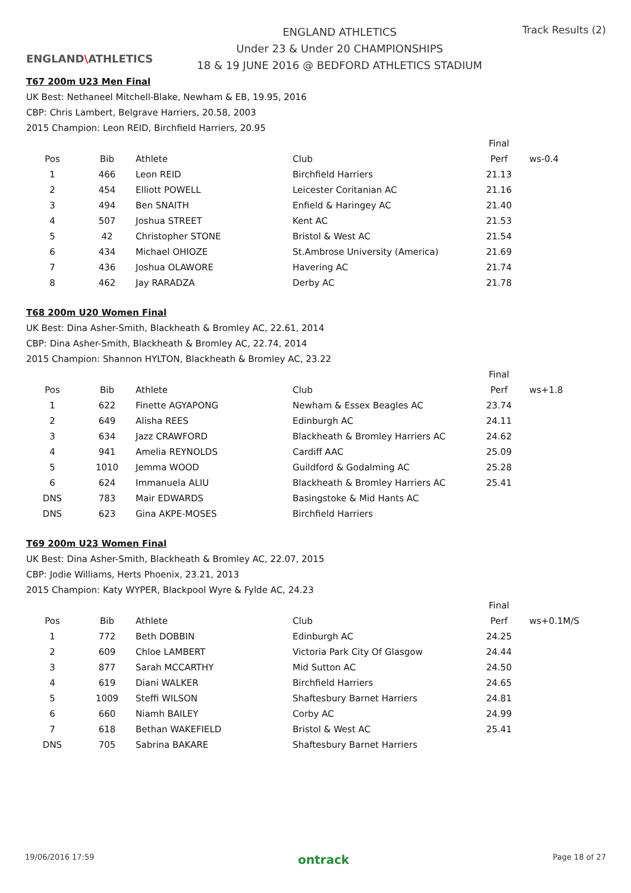ENGLAND\ATHLETICS
ENGLAND ATHLETICS
Under 23 & Under 20 CHAMPIONSHIPS
18 & 19 JUNE 2016 @ BEDFORD ATHLETICS STADIUM
Track Results (2)
T67 200m U23 Men Final
UK Best: Nethaneel Mitchell-Blake, Newham & EB, 19.95, 2016
CBP: Chris Lambert, Belgrave Harriers, 20.58, 2003
2015 Champion: Leon REID, Birchfield Harriers, 20.95
| | | | | Final | |
| --- | --- | --- | --- | --- | --- |
| Pos | Bib | Athlete | Club | Perf | ws-0.4 |
| 1 | 466 | Leon REID | Birchfield Harriers | 21.13 | |
| 2 | 454 | Elliott POWELL | Leicester Coritanian AC | 21.16 | |
| 3 | 494 | Ben SNAITH | Enfield & Haringey AC | 21.40 | |
| 4 | 507 | Joshua STREET | Kent AC | 21.53 | |
| 5 | 42 | Christopher STONE | Bristol & West AC | 21.54 | |
| 6 | 434 | Michael OHIOZE | St.Ambrose University (America) | 21.69 | |
| 7 | 436 | Joshua OLAWORE | Havering AC | 21.74 | |
| 8 | 462 | Jay RARADZA | Derby AC | 21.78 | |
T68 200m U20 Women Final
UK Best: Dina Asher-Smith, Blackheath & Bromley AC, 22.61, 2014
CBP: Dina Asher-Smith, Blackheath & Bromley AC, 22.74, 2014
2015 Champion: Shannon HYLTON, Blackheath & Bromley AC, 23.22
| | | | | Final | |
| --- | --- | --- | --- | --- | --- |
| Pos | Bib | Athlete | Club | Perf | ws+1.8 |
| 1 | 622 | Finette AGYAPONG | Newham & Essex Beagles AC | 23.74 | |
| 2 | 649 | Alisha REES | Edinburgh AC | 24.11 | |
| 3 | 634 | Jazz CRAWFORD | Blackheath & Bromley Harriers AC | 24.62 | |
| 4 | 941 | Amelia REYNOLDS | Cardiff AAC | 25.09 | |
| 5 | 1010 | Jemma WOOD | Guildford & Godalming AC | 25.28 | |
| 6 | 624 | Immanuela ALIU | Blackheath & Bromley Harriers AC | 25.41 | |
| DNS | 783 | Mair EDWARDS | Basingstoke & Mid Hants AC | | |
| DNS | 623 | Gina AKPE-MOSES | Birchfield Harriers | | |
T69 200m U23 Women Final
UK Best: Dina Asher-Smith, Blackheath & Bromley AC, 22.07, 2015
CBP: Jodie Williams, Herts Phoenix, 23.21, 2013
2015 Champion: Katy WYPER, Blackpool Wyre & Fylde AC, 24.23
| | | | | Final | |
| --- | --- | --- | --- | --- | --- |
| Pos | Bib | Athlete | Club | Perf | ws+0.1M/S |
| 1 | 772 | Beth DOBBIN | Edinburgh AC | 24.25 | |
| 2 | 609 | Chloe LAMBERT | Victoria Park City Of Glasgow | 24.44 | |
| 3 | 877 | Sarah MCCARTHY | Mid Sutton AC | 24.50 | |
| 4 | 619 | Diani WALKER | Birchfield Harriers | 24.65 | |
| 5 | 1009 | Steffi WILSON | Shaftesbury Barnet Harriers | 24.81 | |
| 6 | 660 | Niamh BAILEY | Corby AC | 24.99 | |
| 7 | 618 | Bethan WAKEFIELD | Bristol & West AC | 25.41 | |
| DNS | 705 | Sabrina BAKARE | Shaftesbury Barnet Harriers | | |
19/06/2016 17:59 ontrack Page 18 of 27